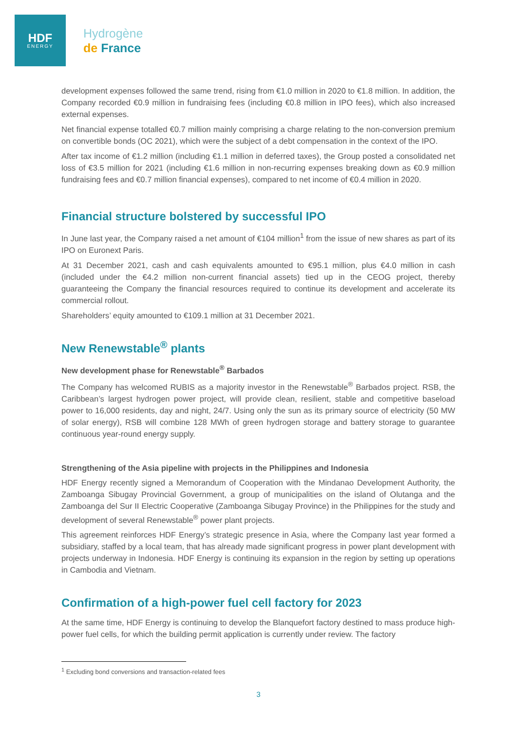HDF
ENERGY
Hydrogène
de France
development expenses followed the same trend, rising from €1.0 million in 2020 to €1.8 million. In addition, the Company recorded €0.9 million in fundraising fees (including €0.8 million in IPO fees), which also increased external expenses.
Net financial expense totalled €0.7 million mainly comprising a charge relating to the non-conversion premium on convertible bonds (OC 2021), which were the subject of a debt compensation in the context of the IPO.
After tax income of €1.2 million (including €1.1 million in deferred taxes), the Group posted a consolidated net loss of €3.5 million for 2021 (including €1.6 million in non-recurring expenses breaking down as €0.9 million fundraising fees and €0.7 million financial expenses), compared to net income of €0.4 million in 2020.
Financial structure bolstered by successful IPO
In June last year, the Company raised a net amount of €104 million<sup>1</sup> from the issue of new shares as part of its IPO on Euronext Paris.
At 31 December 2021, cash and cash equivalents amounted to €95.1 million, plus €4.0 million in cash (included under the €4.2 million non-current financial assets) tied up in the CEOG project, thereby guaranteeing the Company the financial resources required to continue its development and accelerate its commercial rollout.
Shareholders’ equity amounted to €109.1 million at 31 December 2021.
New Renewstable<sup>®</sup> plants
New development phase for Renewstable<sup>®</sup> Barbados
The Company has welcomed RUBIS as a majority investor in the Renewstable<sup>®</sup> Barbados project. RSB, the Caribbean’s largest hydrogen power project, will provide clean, resilient, stable and competitive baseload power to 16,000 residents, day and night, 24/7. Using only the sun as its primary source of electricity (50 MW of solar energy), RSB will combine 128 MWh of green hydrogen storage and battery storage to guarantee continuous year-round energy supply.
Strengthening of the Asia pipeline with projects in the Philippines and Indonesia
HDF Energy recently signed a Memorandum of Cooperation with the Mindanao Development Authority, the Zamboanga Sibugay Provincial Government, a group of municipalities on the island of Olutanga and the Zamboanga del Sur II Electric Cooperative (Zamboanga Sibugay Province) in the Philippines for the study and development of several Renewstable<sup>®</sup> power plant projects.
This agreement reinforces HDF Energy’s strategic presence in Asia, where the Company last year formed a subsidiary, staffed by a local team, that has already made significant progress in power plant development with projects underway in Indonesia. HDF Energy is continuing its expansion in the region by setting up operations in Cambodia and Vietnam.
Confirmation of a high-power fuel cell factory for 2023
At the same time, HDF Energy is continuing to develop the Blanquefort factory destined to mass produce high-power fuel cells, for which the building permit application is currently under review. The factory
<sup>1</sup> Excluding bond conversions and transaction-related fees
3